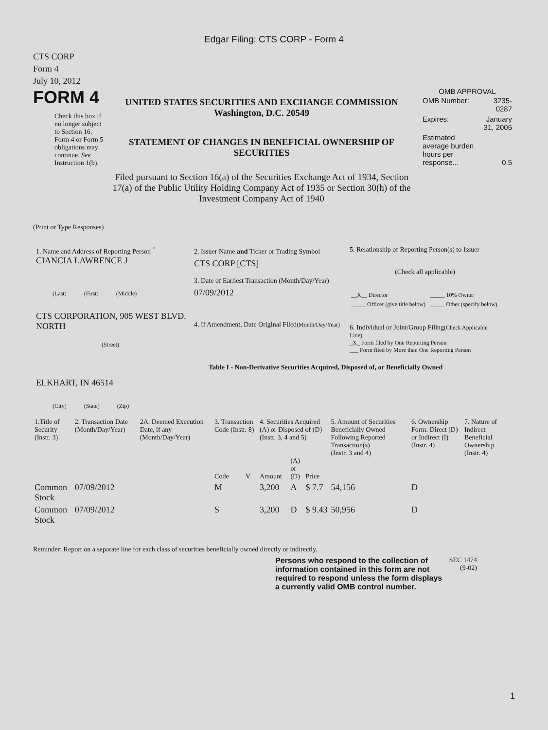Edgar Filing: CTS CORP - Form 4
CTS CORP
Form 4
July 10, 2012
FORM 4
Check this box if no longer subject to Section 16. Form 4 or Form 5 obligations may continue. See Instruction 1(b).
UNITED STATES SECURITIES AND EXCHANGE COMMISSION
Washington, D.C. 20549
STATEMENT OF CHANGES IN BENEFICIAL OWNERSHIP OF SECURITIES
Filed pursuant to Section 16(a) of the Securities Exchange Act of 1934, Section 17(a) of the Public Utility Holding Company Act of 1935 or Section 30(h) of the Investment Company Act of 1940
OMB APPROVAL
| OMB Number: | 3235-0287 |
| Expires: | January 31, 2005 |
| Estimated average burden hours per response... | 0.5 |
(Print or Type Responses)
1. Name and Address of Reporting Person <sup>*</sup>
CIANCIA LAWRENCE J
(Last) (First) (Middle)
CTS CORPORATION, 905 WEST BLVD. NORTH
(Street)
ELKHART, IN 46514
(City) (State) (Zip)
2. Issuer Name and Ticker or Trading Symbol
CTS CORP [CTS]
3. Date of Earliest Transaction (Month/Day/Year)
07/09/2012
4. If Amendment, Date Original Filed(Month/Day/Year)
5. Relationship of Reporting Person(s) to Issuer
(Check all applicable)
| __X__ Director | _____ 10% Owner |
| _____ Officer (give title below) | _____ Other (specify below) |
6. Individual or Joint/Group Filing(Check Applicable Line)
_X_ Form filed by One Reporting Person
___ Form filed by More than One Reporting Person
Table I - Non-Derivative Securities Acquired, Disposed of, or Beneficially Owned
| 1.Title of Security (Instr. 3) | 2. Transaction Date (Month/Day/Year) | 2A. Deemed Execution Date, if any (Month/Day/Year) | 3. Transaction Code (Instr. 8) | | 4. Securities Acquired (A) or Disposed of (D) (Instr. 3, 4 and 5) | | | 5. Amount of Securities Beneficially Owned Following Reported Transaction(s) (Instr. 3 and 4) | 6. Ownership Form: Direct (D) or Indirect (I) (Instr. 4) | 7. Nature of Indirect Beneficial Ownership (Instr. 4) |
| --- | --- | --- | --- | --- | --- | --- | --- | --- | --- | --- |
| | | | Code | V | Amount | (A) or (D) | Price | | | |
| Common Stock | 07/09/2012 | | M | | 3,200 | A | $ 7.7 | 54,156 | D | |
| Common Stock | 07/09/2012 | | S | | 3,200 | D | $ 9.43 | 50,956 | D | |
Reminder: Report on a separate line for each class of securities beneficially owned directly or indirectly.
Persons who respond to the collection of information contained in this form are not required to respond unless the form displays a currently valid OMB control number.
SEC 1474
(9-02)
1